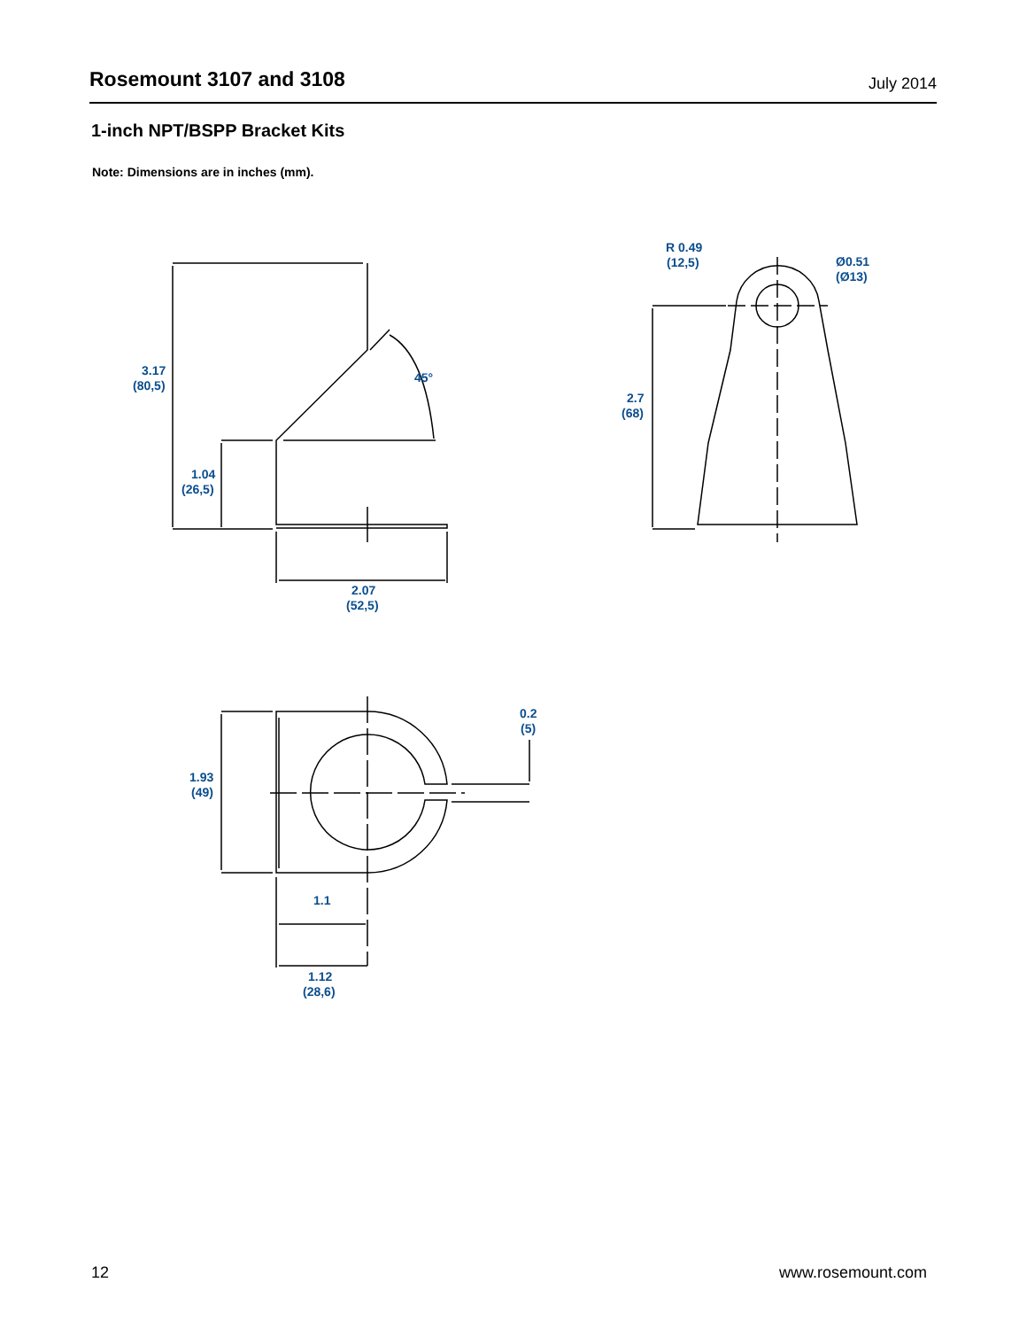Rosemount 3107 and 3108 July 2014
1-inch NPT/BSPP Bracket Kits
Note: Dimensions are in inches (mm).
3.17
(80,5)
45°
1.04
(26,5)
2.07
(52,5)
R 0.49
(12,5)
Ø0.51
(Ø13)
2.7
(68)
0.2
(5)
1.93
(49)
1.1
1.12
(28,6)
12 www.rosemount.com